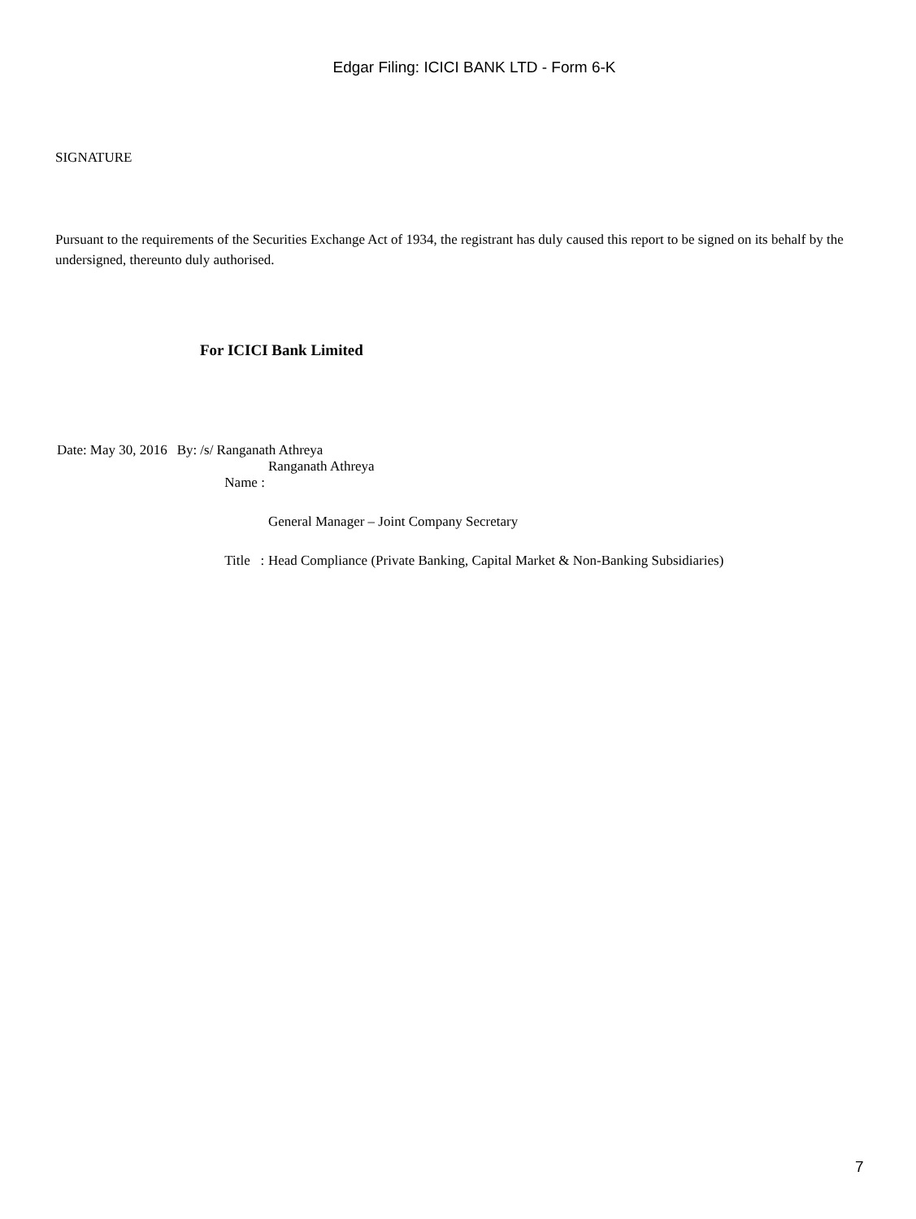Edgar Filing: ICICI BANK LTD - Form 6-K
SIGNATURE
Pursuant to the requirements of the Securities Exchange Act of 1934, the registrant has duly caused this report to be signed on its behalf by the undersigned, thereunto duly authorised.
For ICICI Bank Limited
| Date: | May 30, 2016 | By: | /s/ Ranganath Athreya | | |
| | | | | | Ranganath Athreya |
| | | | | Name : | |
| | | | | | General Manager – Joint Company Secretary |
| | | | | Title : | Head Compliance (Private Banking, Capital Market & Non-Banking Subsidiaries) |
7